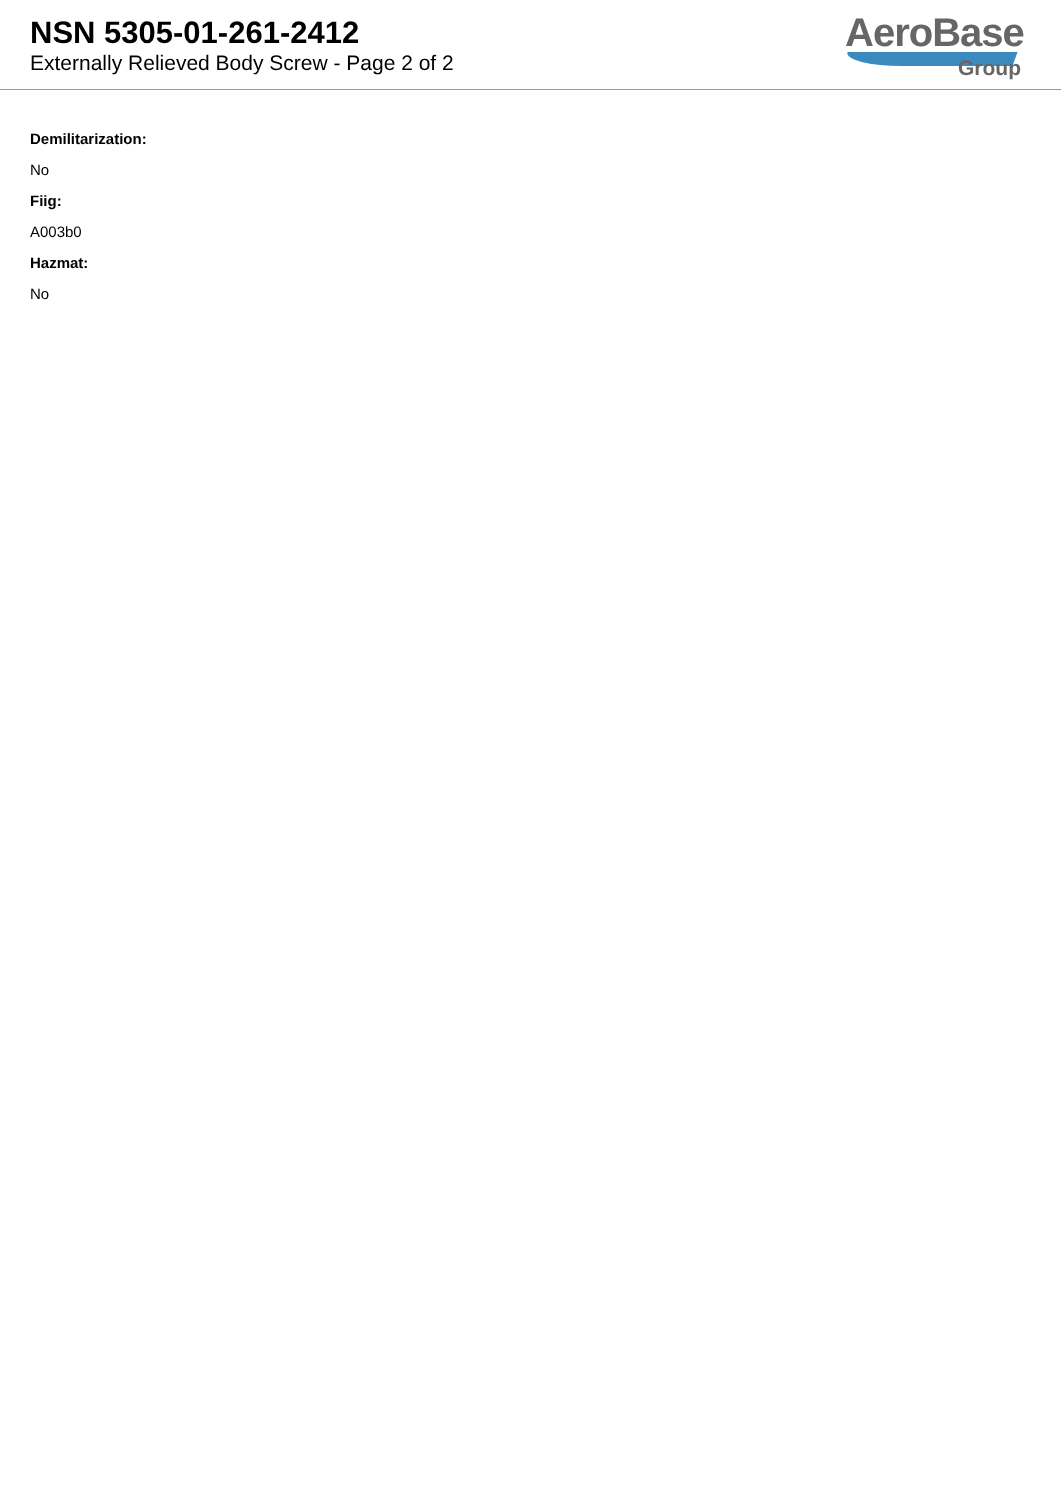NSN 5305-01-261-2412
Externally Relieved Body Screw - Page 2 of 2
AeroBase
Group
Demilitarization:
No
Fiig:
A003b0
Hazmat:
No